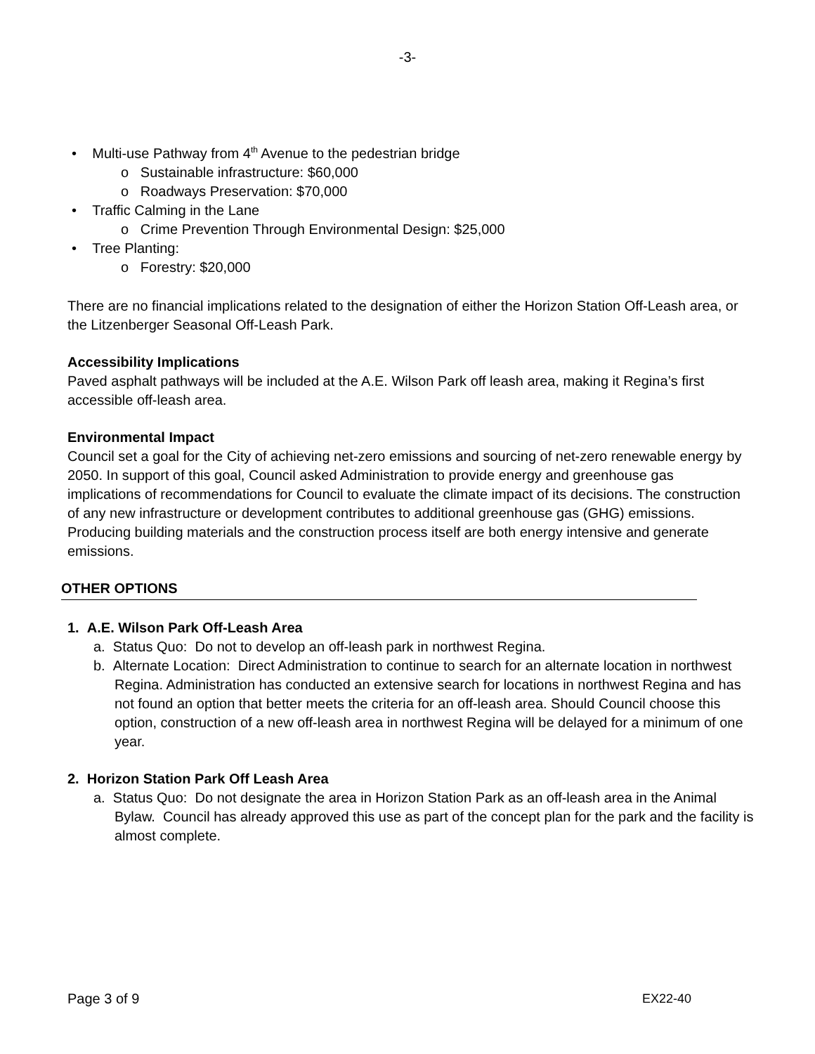-3-
• Multi-use Pathway from 4<sup>th</sup> Avenue to the pedestrian bridge
o Sustainable infrastructure: $60,000
o Roadways Preservation: $70,000
• Traffic Calming in the Lane
o Crime Prevention Through Environmental Design: $25,000
• Tree Planting:
o Forestry: $20,000
There are no financial implications related to the designation of either the Horizon Station Off-Leash area, or the Litzenberger Seasonal Off-Leash Park.
Accessibility Implications
Paved asphalt pathways will be included at the A.E. Wilson Park off leash area, making it Regina’s first accessible off-leash area.
Environmental Impact
Council set a goal for the City of achieving net-zero emissions and sourcing of net-zero renewable energy by 2050. In support of this goal, Council asked Administration to provide energy and greenhouse gas implications of recommendations for Council to evaluate the climate impact of its decisions. The construction of any new infrastructure or development contributes to additional greenhouse gas (GHG) emissions. Producing building materials and the construction process itself are both energy intensive and generate emissions.
OTHER OPTIONS
1. A.E. Wilson Park Off-Leash Area
a. Status Quo: Do not to develop an off-leash park in northwest Regina.
b. Alternate Location: Direct Administration to continue to search for an alternate location in northwest Regina. Administration has conducted an extensive search for locations in northwest Regina and has not found an option that better meets the criteria for an off-leash area. Should Council choose this option, construction of a new off-leash area in northwest Regina will be delayed for a minimum of one year.
2. Horizon Station Park Off Leash Area
a. Status Quo: Do not designate the area in Horizon Station Park as an off-leash area in the Animal Bylaw. Council has already approved this use as part of the concept plan for the park and the facility is almost complete.
Page 3 of 9 EX22-40